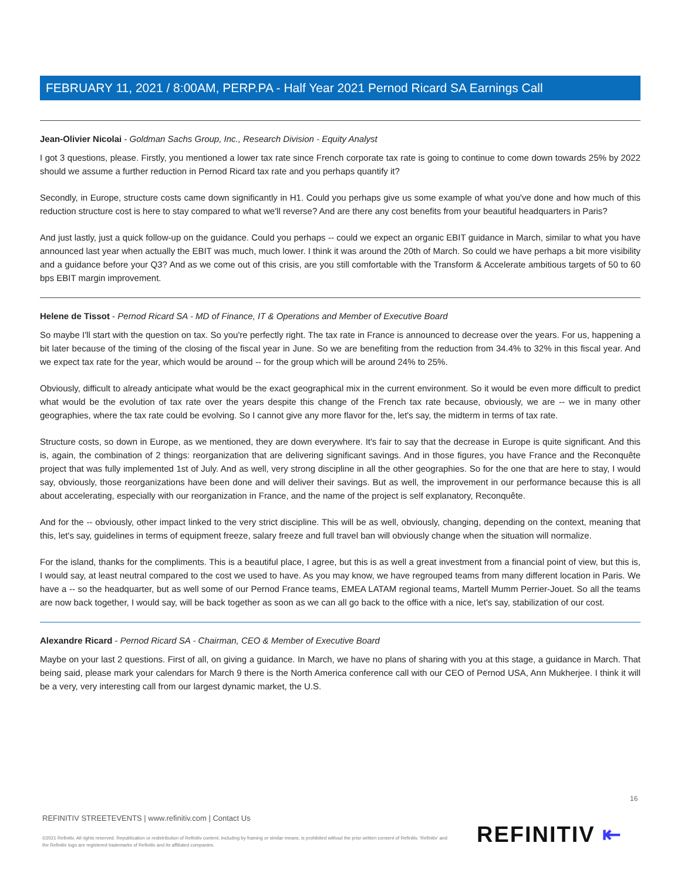FEBRUARY 11, 2021 / 8:00AM, PERP.PA - Half Year 2021 Pernod Ricard SA Earnings Call
Jean-Olivier Nicolai - Goldman Sachs Group, Inc., Research Division - Equity Analyst
I got 3 questions, please. Firstly, you mentioned a lower tax rate since French corporate tax rate is going to continue to come down towards 25% by 2022 should we assume a further reduction in Pernod Ricard tax rate and you perhaps quantify it?
Secondly, in Europe, structure costs came down significantly in H1. Could you perhaps give us some example of what you've done and how much of this reduction structure cost is here to stay compared to what we'll reverse? And are there any cost benefits from your beautiful headquarters in Paris?
And just lastly, just a quick follow-up on the guidance. Could you perhaps -- could we expect an organic EBIT guidance in March, similar to what you have announced last year when actually the EBIT was much, much lower. I think it was around the 20th of March. So could we have perhaps a bit more visibility and a guidance before your Q3? And as we come out of this crisis, are you still comfortable with the Transform & Accelerate ambitious targets of 50 to 60 bps EBIT margin improvement.
Helene de Tissot - Pernod Ricard SA - MD of Finance, IT & Operations and Member of Executive Board
So maybe I'll start with the question on tax. So you're perfectly right. The tax rate in France is announced to decrease over the years. For us, happening a bit later because of the timing of the closing of the fiscal year in June. So we are benefiting from the reduction from 34.4% to 32% in this fiscal year. And we expect tax rate for the year, which would be around -- for the group which will be around 24% to 25%.
Obviously, difficult to already anticipate what would be the exact geographical mix in the current environment. So it would be even more difficult to predict what would be the evolution of tax rate over the years despite this change of the French tax rate because, obviously, we are -- we in many other geographies, where the tax rate could be evolving. So I cannot give any more flavor for the, let's say, the midterm in terms of tax rate.
Structure costs, so down in Europe, as we mentioned, they are down everywhere. It's fair to say that the decrease in Europe is quite significant. And this is, again, the combination of 2 things: reorganization that are delivering significant savings. And in those figures, you have France and the Reconquête project that was fully implemented 1st of July. And as well, very strong discipline in all the other geographies. So for the one that are here to stay, I would say, obviously, those reorganizations have been done and will deliver their savings. But as well, the improvement in our performance because this is all about accelerating, especially with our reorganization in France, and the name of the project is self explanatory, Reconquête.
And for the -- obviously, other impact linked to the very strict discipline. This will be as well, obviously, changing, depending on the context, meaning that this, let's say, guidelines in terms of equipment freeze, salary freeze and full travel ban will obviously change when the situation will normalize.
For the island, thanks for the compliments. This is a beautiful place, I agree, but this is as well a great investment from a financial point of view, but this is, I would say, at least neutral compared to the cost we used to have. As you may know, we have regrouped teams from many different location in Paris. We have a -- so the headquarter, but as well some of our Pernod France teams, EMEA LATAM regional teams, Martell Mumm Perrier-Jouet. So all the teams are now back together, I would say, will be back together as soon as we can all go back to the office with a nice, let's say, stabilization of our cost.
Alexandre Ricard - Pernod Ricard SA - Chairman, CEO & Member of Executive Board
Maybe on your last 2 questions. First of all, on giving a guidance. In March, we have no plans of sharing with you at this stage, a guidance in March. That being said, please mark your calendars for March 9 there is the North America conference call with our CEO of Pernod USA, Ann Mukherjee. I think it will be a very, very interesting call from our largest dynamic market, the U.S.
16
REFINITIV STREETEVENTS | www.refinitiv.com | Contact Us
©2021 Refinitiv. All rights reserved. Republication or redistribution of Refinitiv content, including by framing or similar means, is prohibited without the prior written consent of Refinitiv. 'Refinitiv' and the Refinitiv logo are registered trademarks of Refinitiv and its affiliated companies.
REFINITIV ⇤